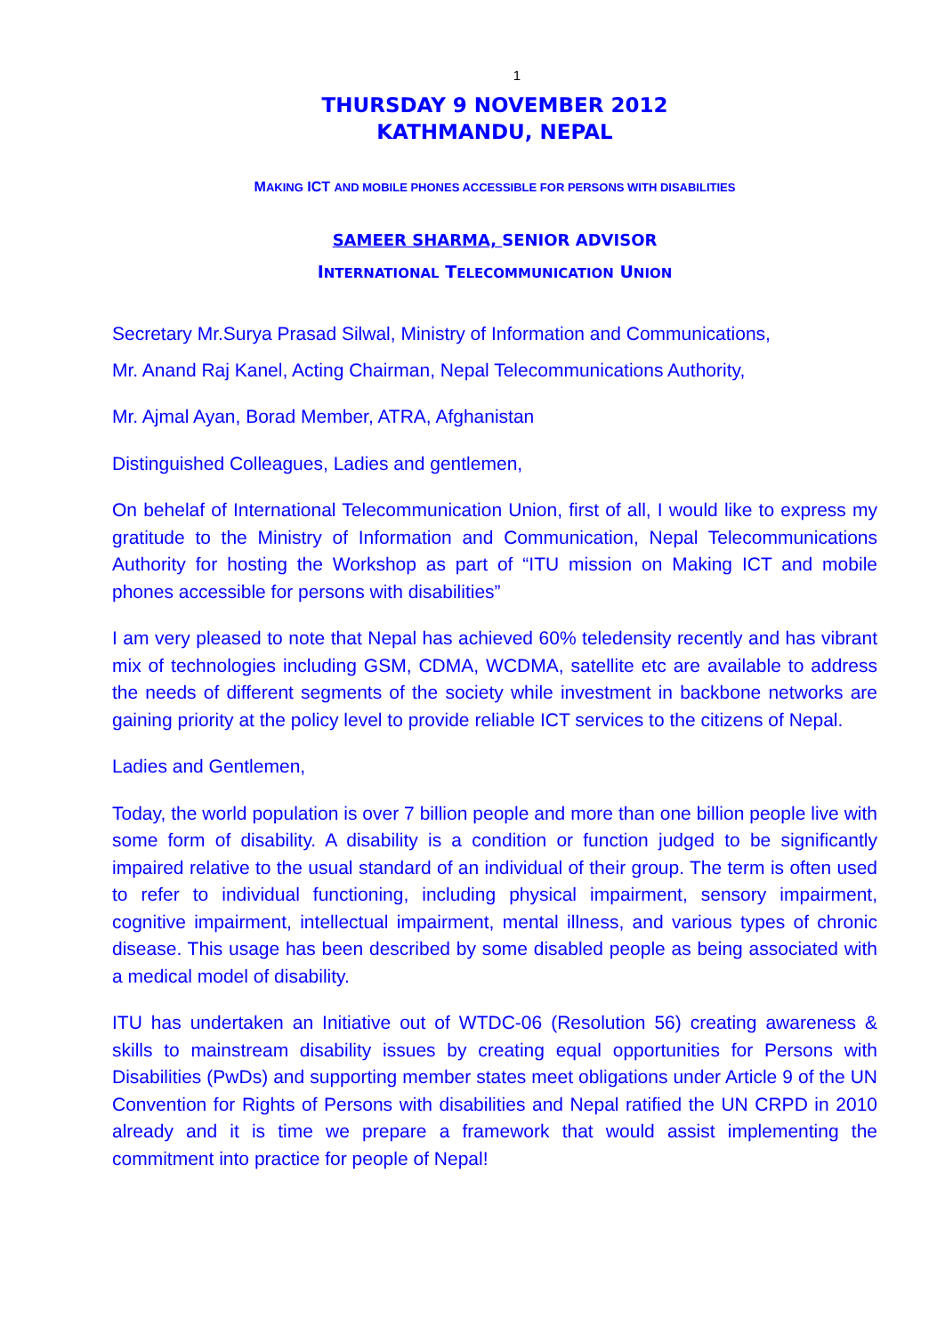1
THURSDAY 9 NOVEMBER 2012
KATHMANDU, NEPAL
MAKING ICT AND MOBILE PHONES ACCESSIBLE FOR PERSONS WITH DISABILITIES
SAMEER SHARMA, SENIOR ADVISOR
INTERNATIONAL TELECOMMUNICATION UNION
Secretary Mr.Surya Prasad Silwal, Ministry of Information and Communications,
Mr. Anand Raj Kanel, Acting Chairman, Nepal Telecommunications Authority,
Mr. Ajmal Ayan, Borad Member, ATRA, Afghanistan
Distinguished Colleagues, Ladies and gentlemen,
On behelaf of International Telecommunication Union, first of all, I would like to express my gratitude to the Ministry of Information and Communication, Nepal Telecommunications Authority for hosting the Workshop as part of “ITU mission on Making ICT and mobile phones accessible for persons with disabilities”
I am very pleased to note that Nepal has achieved 60% teledensity recently and has vibrant mix of technologies including GSM, CDMA, WCDMA, satellite etc are available to address the needs of different segments of the society while investment in backbone networks are gaining priority at the policy level to provide reliable ICT services to the citizens of Nepal.
Ladies and Gentlemen,
Today, the world population is over 7 billion people and more than one billion people live with some form of disability. A disability is a condition or function judged to be significantly impaired relative to the usual standard of an individual of their group. The term is often used to refer to individual functioning, including physical impairment, sensory impairment, cognitive impairment, intellectual impairment, mental illness, and various types of chronic disease. This usage has been described by some disabled people as being associated with a medical model of disability.
ITU has undertaken an Initiative out of WTDC-06 (Resolution 56) creating awareness & skills to mainstream disability issues by creating equal opportunities for Persons with Disabilities (PwDs) and supporting member states meet obligations under Article 9 of the UN Convention for Rights of Persons with disabilities and Nepal ratified the UN CRPD in 2010 already and it is time we prepare a framework that would assist implementing the commitment into practice for people of Nepal!